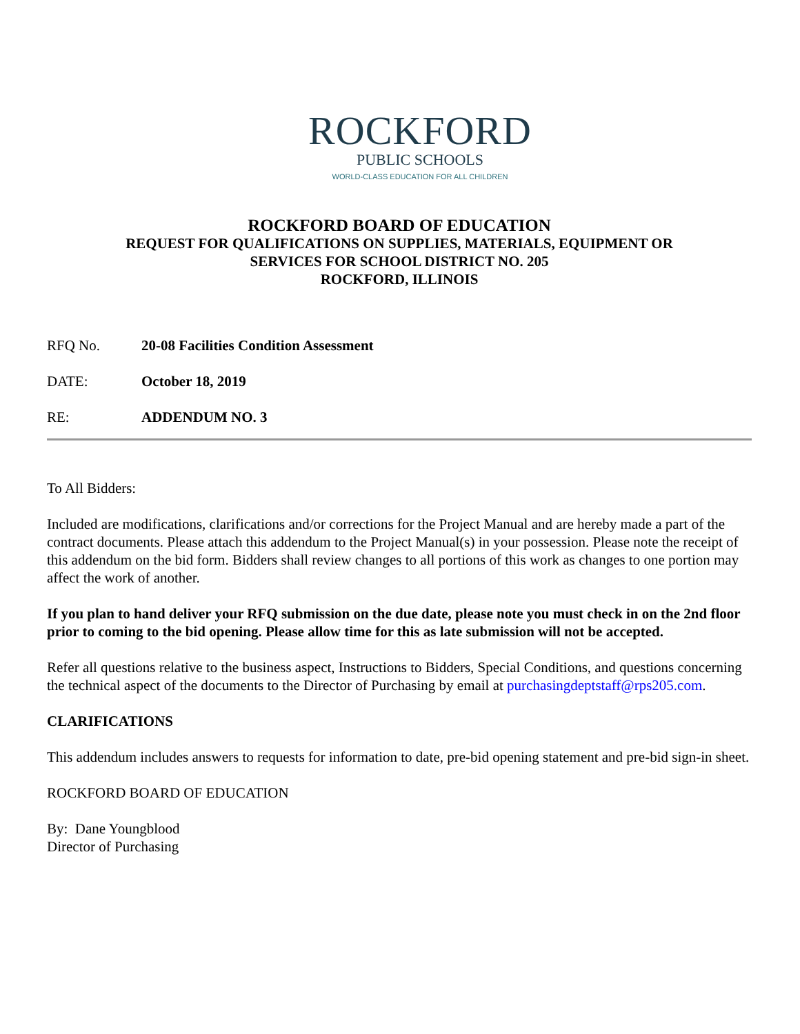ROCKFORD
PUBLIC SCHOOLS
WORLD-CLASS EDUCATION FOR ALL CHILDREN
ROCKFORD BOARD OF EDUCATION
REQUEST FOR QUALIFICATIONS ON SUPPLIES, MATERIALS, EQUIPMENT OR
SERVICES FOR SCHOOL DISTRICT NO. 205
ROCKFORD, ILLINOIS
RFQ No. 20-08 Facilities Condition Assessment
DATE: October 18, 2019
RE: ADDENDUM NO. 3
To All Bidders:
Included are modifications, clarifications and/or corrections for the Project Manual and are hereby made a part of the contract documents. Please attach this addendum to the Project Manual(s) in your possession. Please note the receipt of this addendum on the bid form. Bidders shall review changes to all portions of this work as changes to one portion may affect the work of another.
If you plan to hand deliver your RFQ submission on the due date, please note you must check in on the 2nd floor prior to coming to the bid opening. Please allow time for this as late submission will not be accepted.
Refer all questions relative to the business aspect, Instructions to Bidders, Special Conditions, and questions concerning the technical aspect of the documents to the Director of Purchasing by email at purchasingdeptstaff@rps205.com.
CLARIFICATIONS
This addendum includes answers to requests for information to date, pre-bid opening statement and pre-bid sign-in sheet.
ROCKFORD BOARD OF EDUCATION
By: Dane Youngblood
Director of Purchasing